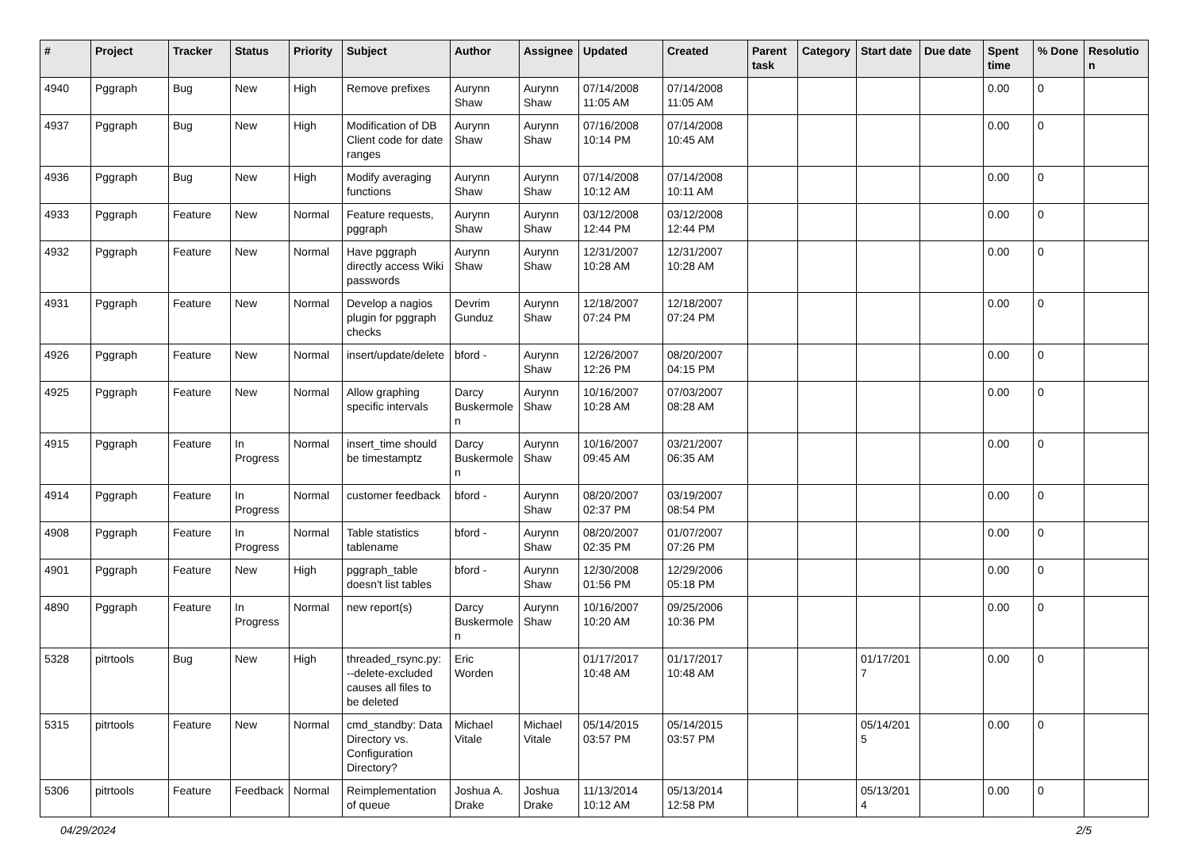| # | Project | Tracker | Status | Priority | Subject | Author | Assignee | Updated | Created | Parent task | Category | Start date | Due date | Spent time | % Done | Resolution |
| --- | --- | --- | --- | --- | --- | --- | --- | --- | --- | --- | --- | --- | --- | --- | --- | --- |
| 4940 | Pggraph | Bug | New | High | Remove prefixes | Aurynn Shaw | Aurynn Shaw | 07/14/2008 11:05 AM | 07/14/2008 11:05 AM | | | | | 0.00 | 0 | |
| 4937 | Pggraph | Bug | New | High | Modification of DB Client code for date ranges | Aurynn Shaw | Aurynn Shaw | 07/16/2008 10:14 PM | 07/14/2008 10:45 AM | | | | | 0.00 | 0 | |
| 4936 | Pggraph | Bug | New | High | Modify averaging functions | Aurynn Shaw | Aurynn Shaw | 07/14/2008 10:12 AM | 07/14/2008 10:11 AM | | | | | 0.00 | 0 | |
| 4933 | Pggraph | Feature | New | Normal | Feature requests, pggraph | Aurynn Shaw | Aurynn Shaw | 03/12/2008 12:44 PM | 03/12/2008 12:44 PM | | | | | 0.00 | 0 | |
| 4932 | Pggraph | Feature | New | Normal | Have pggraph directly access Wiki passwords | Aurynn Shaw | Aurynn Shaw | 12/31/2007 10:28 AM | 12/31/2007 10:28 AM | | | | | 0.00 | 0 | |
| 4931 | Pggraph | Feature | New | Normal | Develop a nagios plugin for pggraph checks | Devrim Gunduz | Aurynn Shaw | 12/18/2007 07:24 PM | 12/18/2007 07:24 PM | | | | | 0.00 | 0 | |
| 4926 | Pggraph | Feature | New | Normal | insert/update/delete | bford - | Aurynn Shaw | 12/26/2007 12:26 PM | 08/20/2007 04:15 PM | | | | | 0.00 | 0 | |
| 4925 | Pggraph | Feature | New | Normal | Allow graphing specific intervals | Darcy Buskermolen | Aurynn Shaw | 10/16/2007 10:28 AM | 07/03/2007 08:28 AM | | | | | 0.00 | 0 | |
| 4915 | Pggraph | Feature | In Progress | Normal | insert_time should be timestamptz | Darcy Buskermolen | Aurynn Shaw | 10/16/2007 09:45 AM | 03/21/2007 06:35 AM | | | | | 0.00 | 0 | |
| 4914 | Pggraph | Feature | In Progress | Normal | customer feedback | bford - | Aurynn Shaw | 08/20/2007 02:37 PM | 03/19/2007 08:54 PM | | | | | 0.00 | 0 | |
| 4908 | Pggraph | Feature | In Progress | Normal | Table statistics tablename | bford - | Aurynn Shaw | 08/20/2007 02:35 PM | 01/07/2007 07:26 PM | | | | | 0.00 | 0 | |
| 4901 | Pggraph | Feature | New | High | pggraph_table doesn't list tables | bford - | Aurynn Shaw | 12/30/2008 01:56 PM | 12/29/2006 05:18 PM | | | | | 0.00 | 0 | |
| 4890 | Pggraph | Feature | In Progress | Normal | new report(s) | Darcy Buskermolen | Aurynn Shaw | 10/16/2007 10:20 AM | 09/25/2006 10:36 PM | | | | | 0.00 | 0 | |
| 5328 | pitrtools | Bug | New | High | threaded_rsync.py: --delete-excluded causes all files to be deleted | Eric Worden | | 01/17/2017 10:48 AM | 01/17/2017 10:48 AM | | | 01/17/2017 | | 0.00 | 0 | |
| 5315 | pitrtools | Feature | New | Normal | cmd_standby: Data Directory vs. Configuration Directory? | Michael Vitale | Michael Vitale | 05/14/2015 03:57 PM | 05/14/2015 03:57 PM | | | 05/14/2015 | | 0.00 | 0 | |
| 5306 | pitrtools | Feature | Feedback | Normal | Reimplementation of queue | Joshua A. Drake | Joshua Drake | 11/13/2014 10:12 AM | 05/13/2014 12:58 PM | | | 05/13/2014 | | 0.00 | 0 | |
04/29/2024 2/5